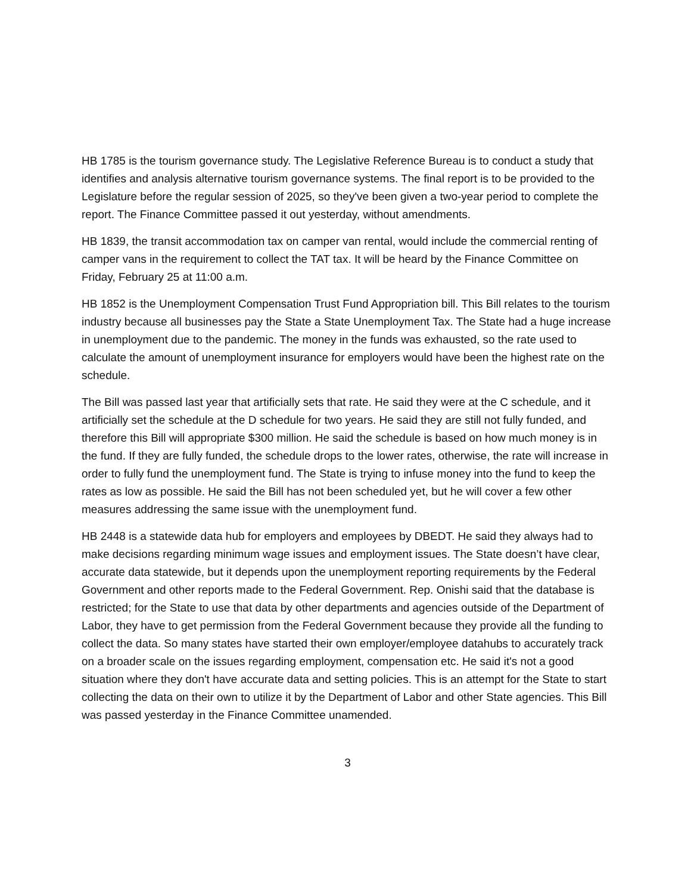HB 1785 is the tourism governance study. The Legislative Reference Bureau is to conduct a study that identifies and analysis alternative tourism governance systems. The final report is to be provided to the Legislature before the regular session of 2025, so they've been given a two-year period to complete the report. The Finance Committee passed it out yesterday, without amendments.
HB 1839, the transit accommodation tax on camper van rental, would include the commercial renting of camper vans in the requirement to collect the TAT tax. It will be heard by the Finance Committee on Friday, February 25 at 11:00 a.m.
HB 1852 is the Unemployment Compensation Trust Fund Appropriation bill. This Bill relates to the tourism industry because all businesses pay the State a State Unemployment Tax. The State had a huge increase in unemployment due to the pandemic. The money in the funds was exhausted, so the rate used to calculate the amount of unemployment insurance for employers would have been the highest rate on the schedule.
The Bill was passed last year that artificially sets that rate. He said they were at the C schedule, and it artificially set the schedule at the D schedule for two years. He said they are still not fully funded, and therefore this Bill will appropriate $300 million. He said the schedule is based on how much money is in the fund. If they are fully funded, the schedule drops to the lower rates, otherwise, the rate will increase in order to fully fund the unemployment fund. The State is trying to infuse money into the fund to keep the rates as low as possible. He said the Bill has not been scheduled yet, but he will cover a few other measures addressing the same issue with the unemployment fund.
HB 2448 is a statewide data hub for employers and employees by DBEDT. He said they always had to make decisions regarding minimum wage issues and employment issues. The State doesn’t have clear, accurate data statewide, but it depends upon the unemployment reporting requirements by the Federal Government and other reports made to the Federal Government. Rep. Onishi said that the database is restricted; for the State to use that data by other departments and agencies outside of the Department of Labor, they have to get permission from the Federal Government because they provide all the funding to collect the data. So many states have started their own employer/employee datahubs to accurately track on a broader scale on the issues regarding employment, compensation etc. He said it's not a good situation where they don't have accurate data and setting policies. This is an attempt for the State to start collecting the data on their own to utilize it by the Department of Labor and other State agencies. This Bill was passed yesterday in the Finance Committee unamended.
3